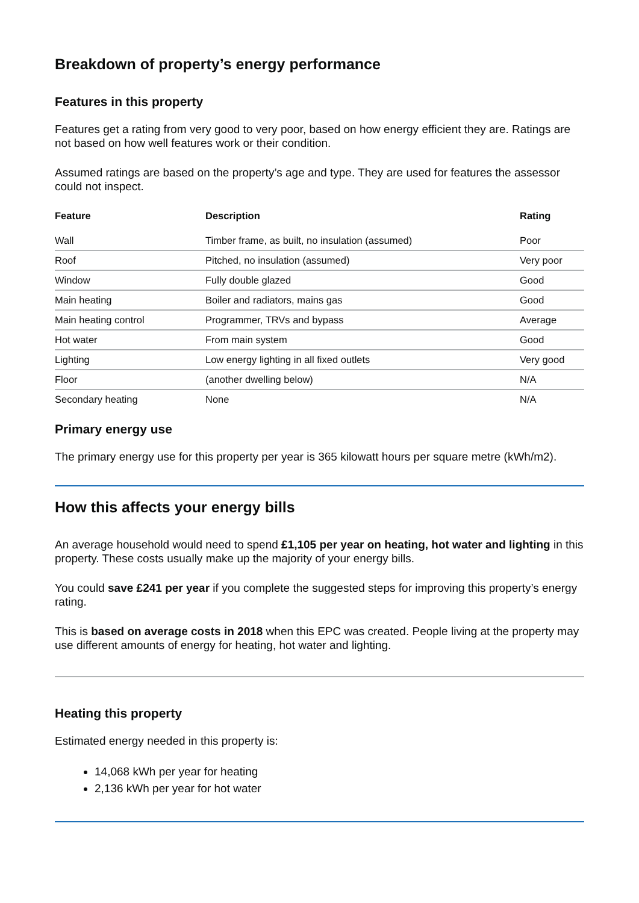Breakdown of property’s energy performance
Features in this property
Features get a rating from very good to very poor, based on how energy efficient they are. Ratings are not based on how well features work or their condition.
Assumed ratings are based on the property’s age and type. They are used for features the assessor could not inspect.
| Feature | Description | Rating |
| --- | --- | --- |
| Wall | Timber frame, as built, no insulation (assumed) | Poor |
| Roof | Pitched, no insulation (assumed) | Very poor |
| Window | Fully double glazed | Good |
| Main heating | Boiler and radiators, mains gas | Good |
| Main heating control | Programmer, TRVs and bypass | Average |
| Hot water | From main system | Good |
| Lighting | Low energy lighting in all fixed outlets | Very good |
| Floor | (another dwelling below) | N/A |
| Secondary heating | None | N/A |
Primary energy use
The primary energy use for this property per year is 365 kilowatt hours per square metre (kWh/m2).
How this affects your energy bills
An average household would need to spend £1,105 per year on heating, hot water and lighting in this property. These costs usually make up the majority of your energy bills.
You could save £241 per year if you complete the suggested steps for improving this property’s energy rating.
This is based on average costs in 2018 when this EPC was created. People living at the property may use different amounts of energy for heating, hot water and lighting.
Heating this property
Estimated energy needed in this property is:
14,068 kWh per year for heating
2,136 kWh per year for hot water